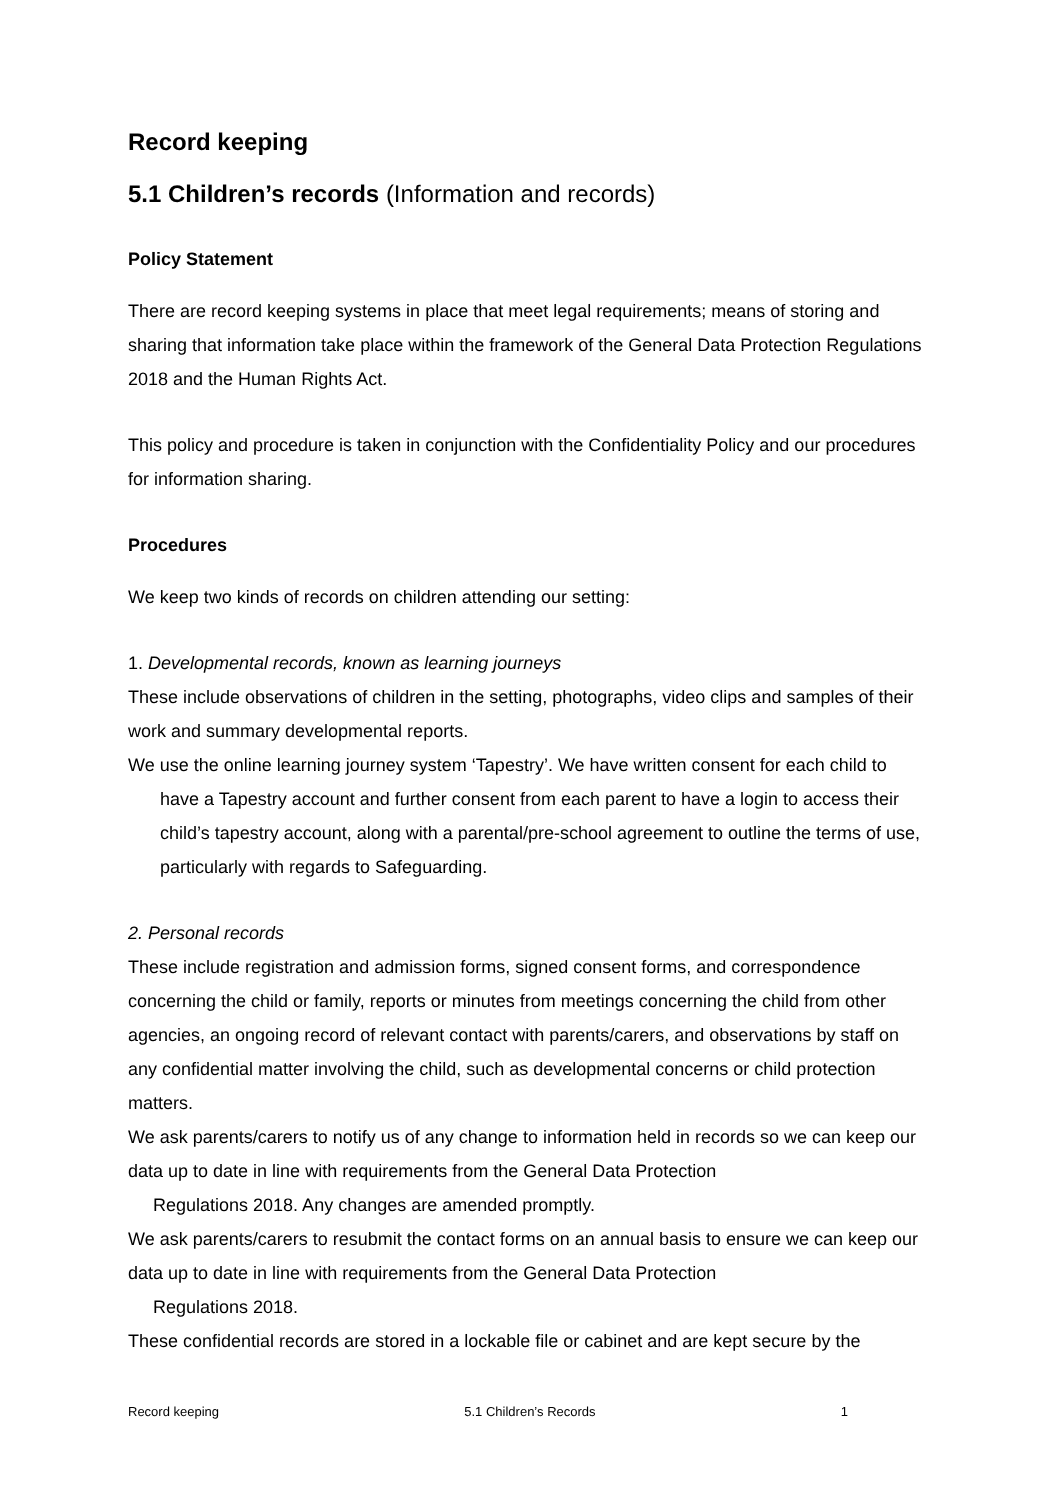Record keeping
5.1 Children’s records (Information and records)
Policy Statement
There are record keeping systems in place that meet legal requirements; means of storing and sharing that information take place within the framework of the General Data Protection Regulations 2018 and the Human Rights Act.
This policy and procedure is taken in conjunction with the Confidentiality Policy and our procedures for information sharing.
Procedures
We keep two kinds of records on children attending our setting:
1. Developmental records, known as learning journeys
These include observations of children in the setting, photographs, video clips and samples of their work and summary developmental reports.
We use the online learning journey system ‘Tapestry’. We have written consent for each child to have a Tapestry account and further consent from each parent to have a login to access their child’s tapestry account, along with a parental/pre-school agreement to outline the terms of use, particularly with regards to Safeguarding.
2. Personal records
These include registration and admission forms, signed consent forms, and correspondence concerning the child or family, reports or minutes from meetings concerning the child from other agencies, an ongoing record of relevant contact with parents/carers, and observations by staff on any confidential matter involving the child, such as developmental concerns or child protection matters.
We ask parents/carers to notify us of any change to information held in records so we can keep our data up to date in line with requirements from the General Data Protection
Regulations 2018. Any changes are amended promptly.
We ask parents/carers to resubmit the contact forms on an annual basis to ensure we can keep our data up to date in line with requirements from the General Data Protection
Regulations 2018.
These confidential records are stored in a lockable file or cabinet and are kept secure by the
Record keeping 5.1 Children’s Records 1